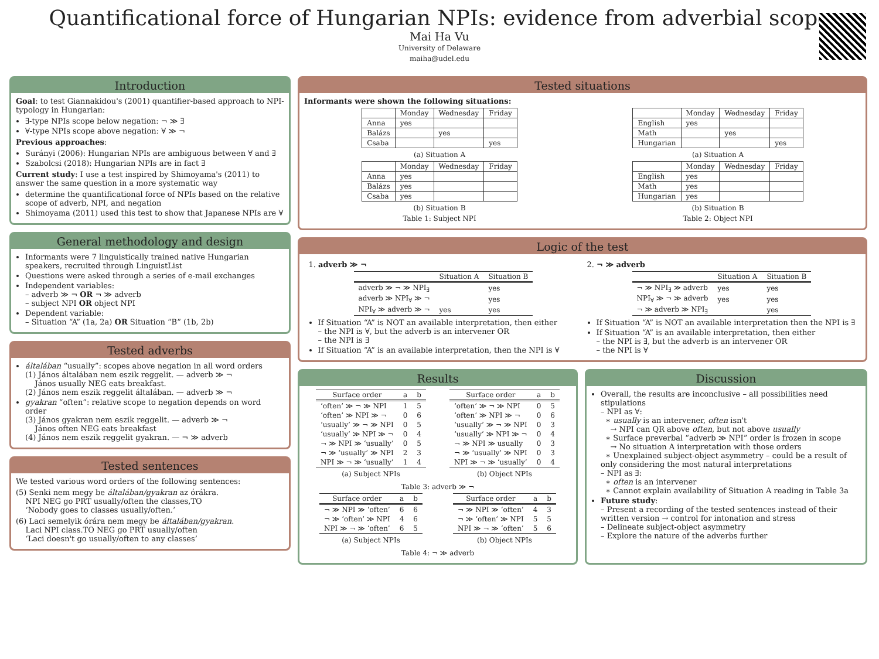Quantificational force of Hungarian NPIs: evidence from adverbial scope
Mai Ha Vu
University of Delaware
maiha@udel.edu
Introduction
Goal: to test Giannakidou's (2001) quantifier-based approach to NPI-typology in Hungarian:
∃-type NPIs scope below negation: ¬ ≫ ∃
∀-type NPIs scope above negation: ∀ ≫ ¬
Previous approaches:
Surányi (2006): Hungarian NPIs are ambiguous between ∀ and ∃
Szabolcsi (2018): Hungarian NPIs are in fact ∃
Current study: I use a test inspired by Shimoyama's (2011) to answer the same question in a more systematic way
determine the quantificational force of NPIs based on the relative scope of adverb, NPI, and negation
Shimoyama (2011) used this test to show that Japanese NPIs are ∀
General methodology and design
Informants were 7 linguistically trained native Hungarian speakers, recruited through LinguistList
Questions were asked through a series of e-mail exchanges
Independent variables:
– adverb ≫ ¬ OR ¬ ≫ adverb
– subject NPI OR object NPI
Dependent variable:
– Situation “A” (1a, 2a) OR Situation “B” (1b, 2b)
Tested adverbs
általában “usually”: scopes above negation in all word orders
(1) János általában nem eszik reggelit. — adverb ≫ ¬
János usually NEG eats breakfast.
(2) János nem eszik reggelit általában. — adverb ≫ ¬
gyakran “often”: relative scope to negation depends on word order
(3) János gyakran nem eszik reggelit. — adverb ≫ ¬
János often NEG eats breakfast
(4) János nem eszik reggelit gyakran. — ¬ ≫ adverb
Tested sentences
We tested various word orders of the following sentences:
(5) Senki nem megy be általában/gyakran az órákra.
NPI NEG go PRT usually/often the classes,TO
‘Nobody goes to classes usually/often.’
(6) Laci semelyik órára nem megy be általában/gyakran.
Laci NPI class.TO NEG go PRT usually/often
‘Laci doesn't go usually/often to any classes’
Tested situations
Informants were shown the following situations:
| | Monday | Wednesday | Friday |
| --- | --- | --- | --- |
| Anna | yes | | |
| Balázs | | yes | |
| Csaba | | | yes |
(a) Situation A
| | Monday | Wednesday | Friday |
| --- | --- | --- | --- |
| Anna | yes | | |
| Balázs | yes | | |
| Csaba | yes | | |
(b) Situation B
Table 1: Subject NPI
| | Monday | Wednesday | Friday |
| --- | --- | --- | --- |
| English | yes | | |
| Math | | yes | |
| Hungarian | | | yes |
(a) Situation A
| | Monday | Wednesday | Friday |
| --- | --- | --- | --- |
| English | yes | | |
| Math | yes | | |
| Hungarian | yes | | |
(b) Situation B
Table 2: Object NPI
Logic of the test
1. adverb ≫ ¬
| | Situation A | Situation B |
| --- | --- | --- |
| adverb ≫ ¬ ≫ NPI<sub>∃</sub> | | yes |
| adverb ≫ NPI<sub>∀</sub> ≫ ¬ | | yes |
| NPI<sub>∀</sub> ≫ adverb ≫ ¬ | yes | yes |
If Situation “A” is NOT an available interpretation, then either
– the NPI is ∀, but the adverb is an intervener OR
– the NPI is ∃
If Situation “A” is an available interpretation, then the NPI is ∀
2. ¬ ≫ adverb
| | Situation A | Situation B |
| --- | --- | --- |
| ¬ ≫ NPI<sub>∃</sub> ≫ adverb | yes | yes |
| NPI<sub>∀</sub> ≫ ¬ ≫ adverb | yes | yes |
| ¬ ≫ adverb ≫ NPI<sub>∃</sub> | | yes |
If Situation “A” is NOT an available interpretation then the NPI is ∃
If Situation “A” is an available interpretation, then either
– the NPI is ∃, but the adverb is an intervener OR
– the NPI is ∀
Results
| Surface order | a | b |
| --- | --- | --- |
| ‘often’ ≫ ¬ ≫ NPI | 1 | 5 |
| ‘often’ ≫ NPI ≫ ¬ | 0 | 6 |
| ‘usually’ ≫ ¬ ≫ NPI | 0 | 5 |
| ‘usually’ ≫ NPI ≫ ¬ | 0 | 4 |
| ¬ ≫ NPI ≫ ‘usually’ | 0 | 5 |
| ¬ ≫ ‘usually’ ≫ NPI | 2 | 3 |
| NPI ≫ ¬ ≫ ‘usually’ | 1 | 4 |
(a) Subject NPIs
| Surface order | a | b |
| --- | --- | --- |
| ‘often’ ≫ ¬ ≫ NPI | 0 | 5 |
| ‘often’ ≫ NPI ≫ ¬ | 0 | 6 |
| ‘usually’ ≫ ¬ ≫ NPI | 0 | 3 |
| ‘usually’ ≫ NPI ≫ ¬ | 0 | 4 |
| ¬ ≫ NPI ≫ usually | 0 | 3 |
| ¬ ≫ ‘usually’ ≫ NPI | 0 | 3 |
| NPI ≫ ¬ ≫ ‘usually’ | 0 | 4 |
(b) Object NPIs
Table 3: adverb ≫ ¬
| Surface order | a | b |
| --- | --- | --- |
| ¬ ≫ NPI ≫ ‘often’ | 6 | 6 |
| ¬ ≫ ‘often’ ≫ NPI | 4 | 6 |
| NPI ≫ ¬ ≫ ‘often’ | 6 | 5 |
(a) Subject NPIs
| Surface order | a | b |
| --- | --- | --- |
| ¬ ≫ NPI ≫ ‘often’ | 4 | 3 |
| ¬ ≫ ‘often’ ≫ NPI | 5 | 5 |
| NPI ≫ ¬ ≫ ‘often’ | 5 | 6 |
(b) Object NPIs
Table 4: ¬ ≫ adverb
Discussion
Overall, the results are inconclusive – all possibilities need stipulations
– NPI as ∀:
∗ usually is an intervener, often isn't
→ NPI can QR above often, but not above usually
∗ Surface preverbal “adverb ≫ NPI” order is frozen in scope
→ No situation A interpretation with those orders
∗ Unexplained subject-object asymmetry – could be a result of only considering the most natural interpretations
– NPI as ∃:
∗ often is an intervener
∗ Cannot explain availability of Situation A reading in Table 3a
Future study:
– Present a recording of the tested sentences instead of their written version → control for intonation and stress
– Delineate subject-object asymmetry
– Explore the nature of the adverbs further